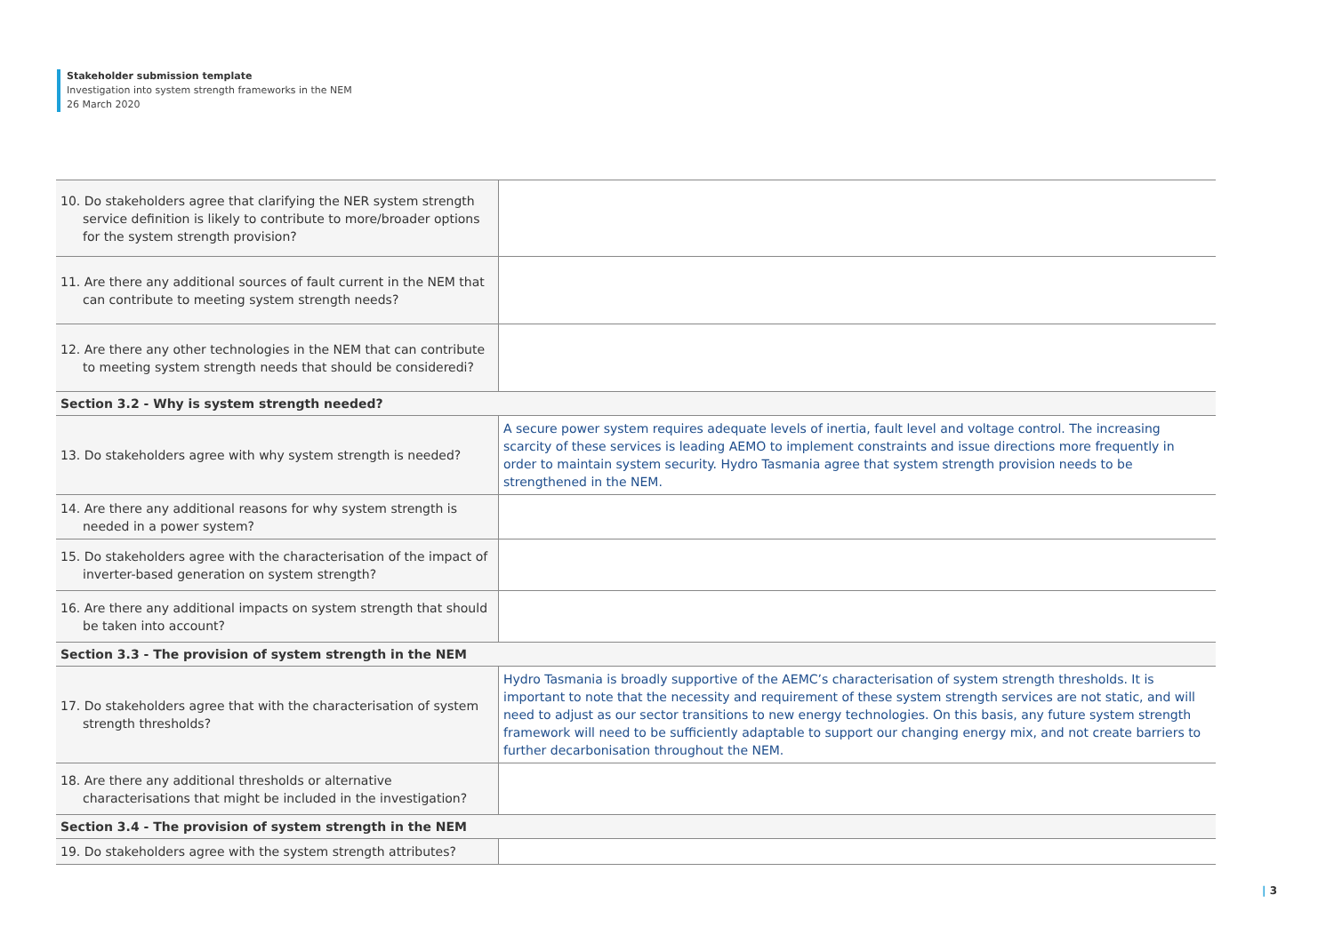Stakeholder submission template
Investigation into system strength frameworks in the NEM
26 March 2020
| 10. Do stakeholders agree that clarifying the NER system strength service definition is likely to contribute to more/broader options for the system strength provision? | |
| 11. Are there any additional sources of fault current in the NEM that can contribute to meeting system strength needs? | |
| 12. Are there any other technologies in the NEM that can contribute to meeting system strength needs that should be consideredi? | |
| Section 3.2 - Why is system strength needed? | |
| 13. Do stakeholders agree with why system strength is needed? | A secure power system requires adequate levels of inertia, fault level and voltage control. The increasing scarcity of these services is leading AEMO to implement constraints and issue directions more frequently in order to maintain system security. Hydro Tasmania agree that system strength provision needs to be strengthened in the NEM. |
| 14. Are there any additional reasons for why system strength is needed in a power system? | |
| 15. Do stakeholders agree with the characterisation of the impact of inverter-based generation on system strength? | |
| 16. Are there any additional impacts on system strength that should be taken into account? | |
| Section 3.3 - The provision of system strength in the NEM | |
| 17. Do stakeholders agree that with the characterisation of system strength thresholds? | Hydro Tasmania is broadly supportive of the AEMC’s characterisation of system strength thresholds. It is important to note that the necessity and requirement of these system strength services are not static, and will need to adjust as our sector transitions to new energy technologies. On this basis, any future system strength framework will need to be sufficiently adaptable to support our changing energy mix, and not create barriers to further decarbonisation throughout the NEM. |
| 18. Are there any additional thresholds or alternative characterisations that might be included in the investigation? | |
| Section 3.4 - The provision of system strength in the NEM | |
| 19. Do stakeholders agree with the system strength attributes? | |
| 3